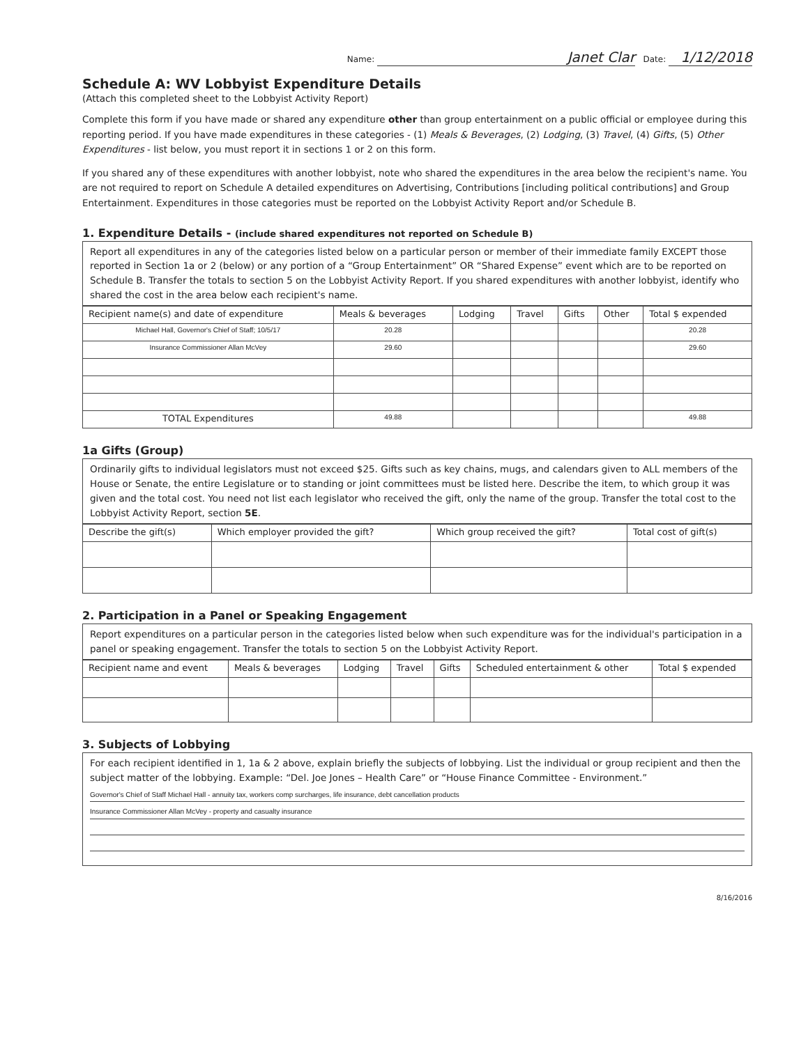Name: Janet Clar Date: 1/12/2018
Schedule A: WV Lobbyist Expenditure Details
(Attach this completed sheet to the Lobbyist Activity Report)
Complete this form if you have made or shared any expenditure other than group entertainment on a public official or employee during this reporting period. If you have made expenditures in these categories - (1) Meals & Beverages, (2) Lodging, (3) Travel, (4) Gifts, (5) Other Expenditures - list below, you must report it in sections 1 or 2 on this form.
If you shared any of these expenditures with another lobbyist, note who shared the expenditures in the area below the recipient's name. You are not required to report on Schedule A detailed expenditures on Advertising, Contributions [including political contributions] and Group Entertainment. Expenditures in those categories must be reported on the Lobbyist Activity Report and/or Schedule B.
1. Expenditure Details - (include shared expenditures not reported on Schedule B)
Report all expenditures in any of the categories listed below on a particular person or member of their immediate family EXCEPT those reported in Section 1a or 2 (below) or any portion of a “Group Entertainment” OR “Shared Expense” event which are to be reported on Schedule B. Transfer the totals to section 5 on the Lobbyist Activity Report. If you shared expenditures with another lobbyist, identify who shared the cost in the area below each recipient's name.
| Recipient name(s) and date of expenditure | Meals & beverages | Lodging | Travel | Gifts | Other | Total $ expended |
| --- | --- | --- | --- | --- | --- | --- |
| Michael Hall, Governor's Chief of Staff; 10/5/17 | 20.28 | | | | | 20.28 |
| Insurance Commissioner Allan McVey | 29.60 | | | | | 29.60 |
| TOTAL Expenditures | 49.88 | | | | | 49.88 |
1a Gifts (Group)
Ordinarily gifts to individual legislators must not exceed $25. Gifts such as key chains, mugs, and calendars given to ALL members of the House or Senate, the entire Legislature or to standing or joint committees must be listed here. Describe the item, to which group it was given and the total cost. You need not list each legislator who received the gift, only the name of the group. Transfer the total cost to the Lobbyist Activity Report, section 5E.
| Describe the gift(s) | Which employer provided the gift? | Which group received the gift? | Total cost of gift(s) |
| --- | --- | --- | --- |
2. Participation in a Panel or Speaking Engagement
Report expenditures on a particular person in the categories listed below when such expenditure was for the individual's participation in a panel or speaking engagement. Transfer the totals to section 5 on the Lobbyist Activity Report.
| Recipient name and event | Meals & beverages | Lodging | Travel | Gifts | Scheduled entertainment & other | Total $ expended |
| --- | --- | --- | --- | --- | --- | --- |
3. Subjects of Lobbying
For each recipient identified in 1, 1a & 2 above, explain briefly the subjects of lobbying. List the individual or group recipient and then the subject matter of the lobbying. Example: “Del. Joe Jones – Health Care” or “House Finance Committee - Environment.”
Governor's Chief of Staff Michael Hall - annuity tax, workers comp surcharges, life insurance, debt cancellation products
Insurance Commissioner Allan McVey - property and casualty insurance
8/16/2016